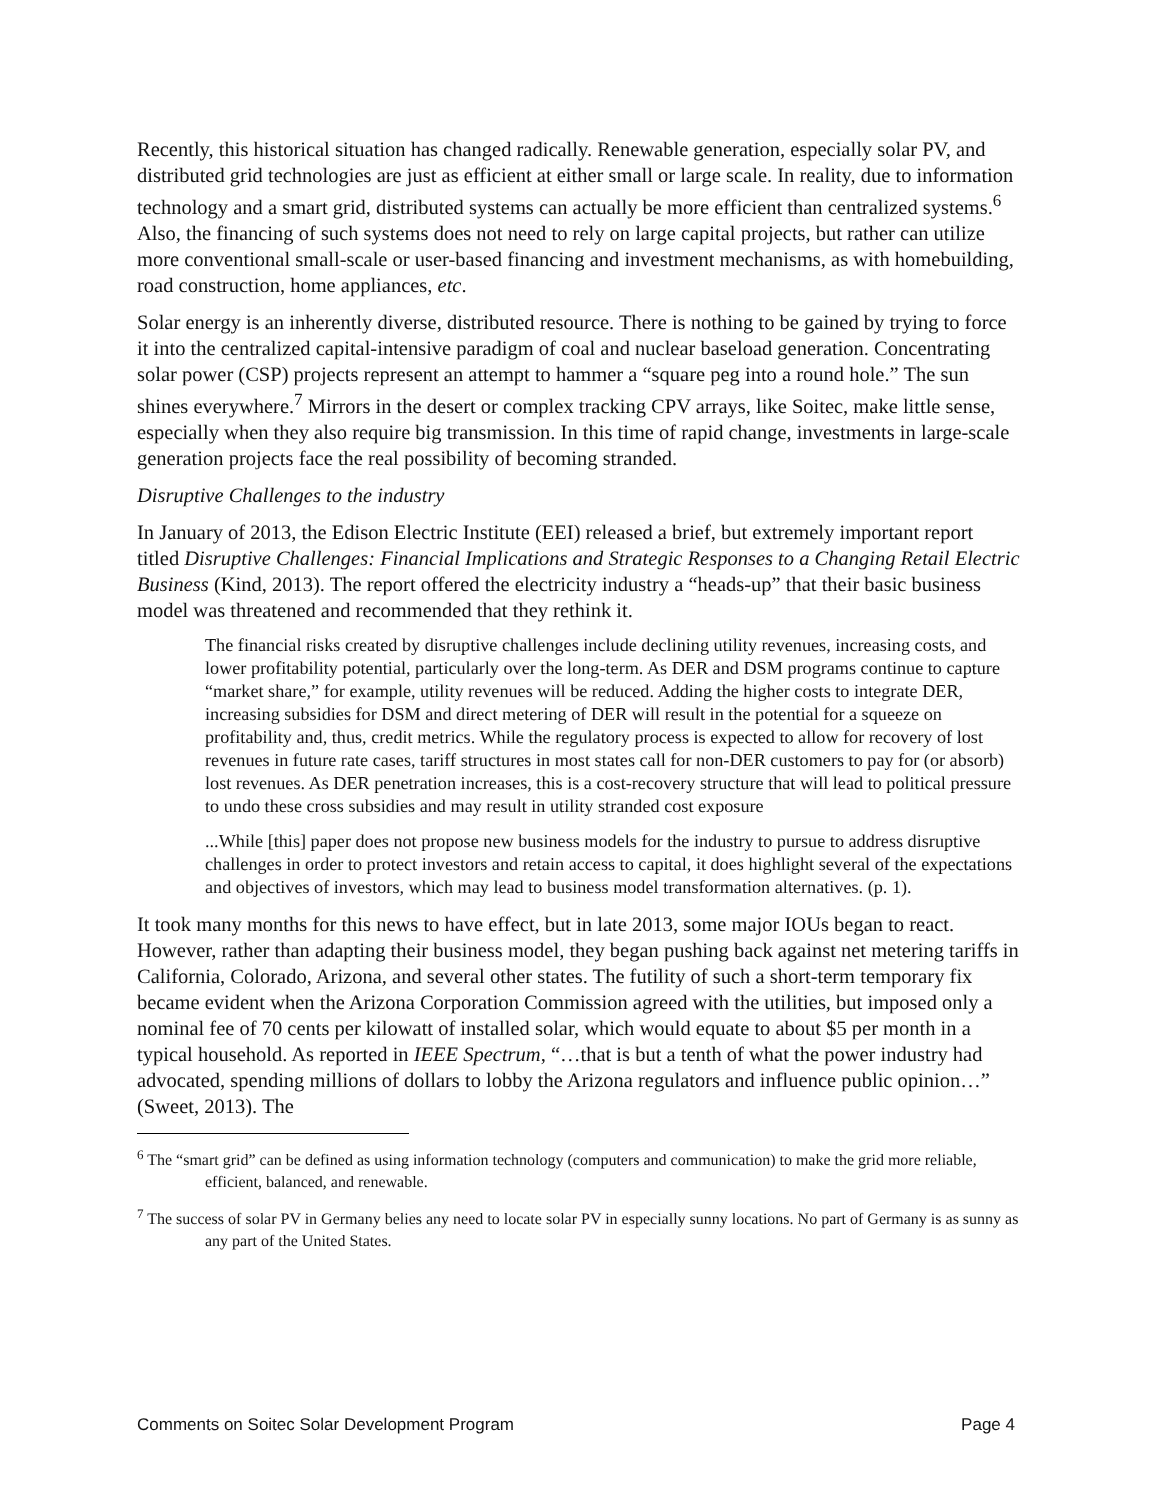Recently, this historical situation has changed radically. Renewable generation, especially solar PV, and distributed grid technologies are just as efficient at either small or large scale. In reality, due to information technology and a smart grid, distributed systems can actually be more efficient than centralized systems.<sup>6</sup> Also, the financing of such systems does not need to rely on large capital projects, but rather can utilize more conventional small-scale or user-based financing and investment mechanisms, as with homebuilding, road construction, home appliances, etc.
Solar energy is an inherently diverse, distributed resource. There is nothing to be gained by trying to force it into the centralized capital-intensive paradigm of coal and nuclear baseload generation. Concentrating solar power (CSP) projects represent an attempt to hammer a “square peg into a round hole.” The sun shines everywhere.<sup>7</sup> Mirrors in the desert or complex tracking CPV arrays, like Soitec, make little sense, especially when they also require big transmission. In this time of rapid change, investments in large-scale generation projects face the real possibility of becoming stranded.
Disruptive Challenges to the industry
In January of 2013, the Edison Electric Institute (EEI) released a brief, but extremely important report titled Disruptive Challenges: Financial Implications and Strategic Responses to a Changing Retail Electric Business (Kind, 2013). The report offered the electricity industry a “heads-up” that their basic business model was threatened and recommended that they rethink it.
The financial risks created by disruptive challenges include declining utility revenues, increasing costs, and lower profitability potential, particularly over the long-term. As DER and DSM programs continue to capture “market share,” for example, utility revenues will be reduced. Adding the higher costs to integrate DER, increasing subsidies for DSM and direct metering of DER will result in the potential for a squeeze on profitability and, thus, credit metrics. While the regulatory process is expected to allow for recovery of lost revenues in future rate cases, tariff structures in most states call for non-DER customers to pay for (or absorb) lost revenues. As DER penetration increases, this is a cost-recovery structure that will lead to political pressure to undo these cross subsidies and may result in utility stranded cost exposure
...While [this] paper does not propose new business models for the industry to pursue to address disruptive challenges in order to protect investors and retain access to capital, it does highlight several of the expectations and objectives of investors, which may lead to business model transformation alternatives. (p. 1).
It took many months for this news to have effect, but in late 2013, some major IOUs began to react. However, rather than adapting their business model, they began pushing back against net metering tariffs in California, Colorado, Arizona, and several other states. The futility of such a short-term temporary fix became evident when the Arizona Corporation Commission agreed with the utilities, but imposed only a nominal fee of 70 cents per kilowatt of installed solar, which would equate to about $5 per month in a typical household. As reported in IEEE Spectrum, “…that is but a tenth of what the power industry had advocated, spending millions of dollars to lobby the Arizona regulators and influence public opinion…” (Sweet, 2013). The
<sup>6</sup> The “smart grid” can be defined as using information technology (computers and communication) to make the grid more reliable, efficient, balanced, and renewable.
<sup>7</sup> The success of solar PV in Germany belies any need to locate solar PV in especially sunny locations. No part of Germany is as sunny as any part of the United States.
Comments on Soitec Solar Development Program Page 4